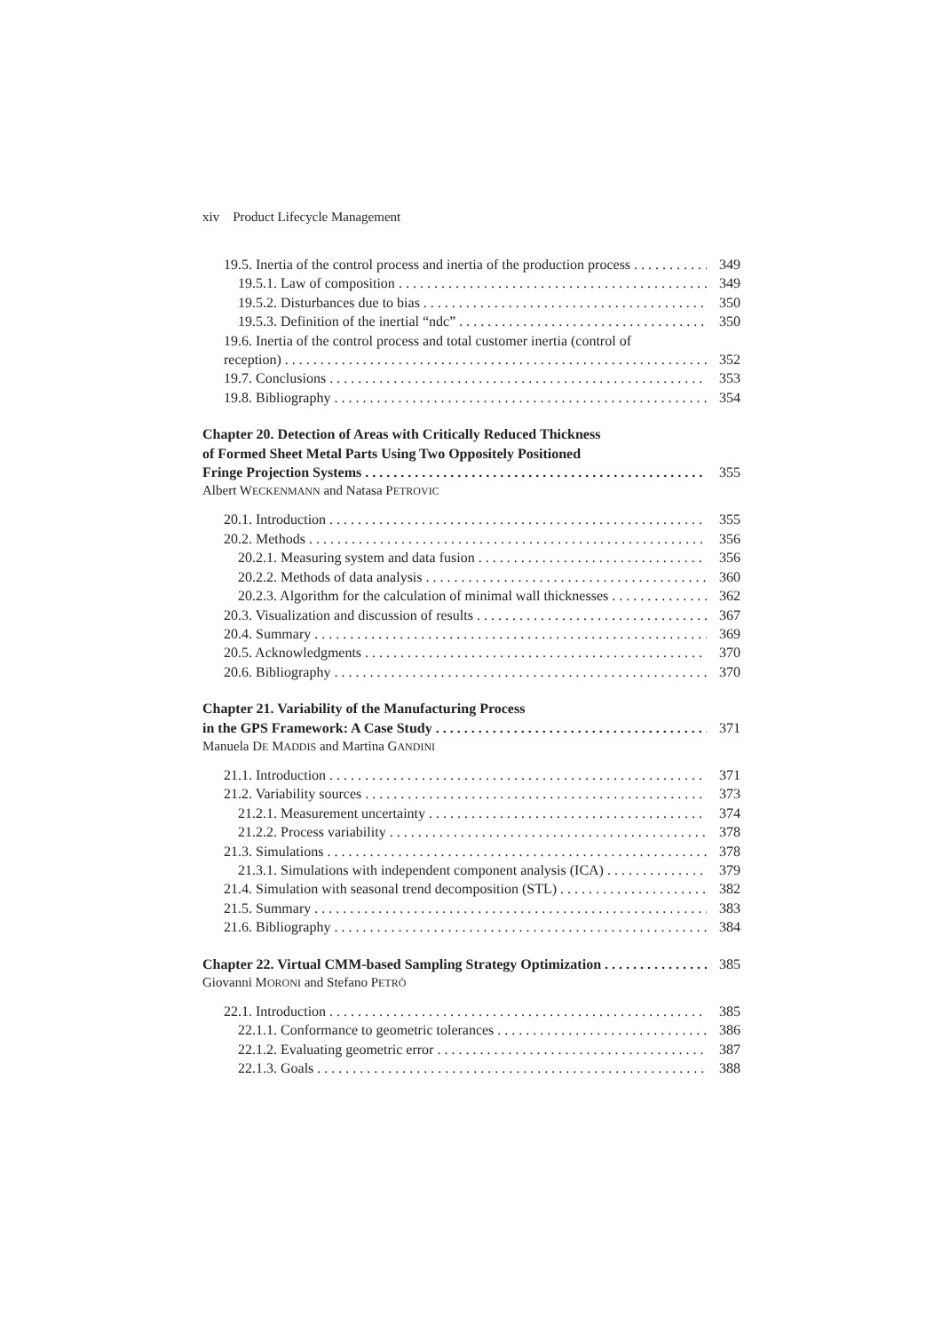xiv Product Lifecycle Management
19.5. Inertia of the control process and inertia of the production process 349
19.5.1. Law of composition 349
19.5.2. Disturbances due to bias 350
19.5.3. Definition of the inertial “ndc” 350
19.6. Inertia of the control process and total customer inertia (control of
reception) 352
19.7. Conclusions 353
19.8. Bibliography 354
Chapter 20. Detection of Areas with Critically Reduced Thickness
of Formed Sheet Metal Parts Using Two Oppositely Positioned
Fringe Projection Systems 355
Albert WECKENMANN and Natasa PETROVIC
20.1. Introduction 355
20.2. Methods 356
20.2.1. Measuring system and data fusion 356
20.2.2. Methods of data analysis 360
20.2.3. Algorithm for the calculation of minimal wall thicknesses 362
20.3. Visualization and discussion of results 367
20.4. Summary 369
20.5. Acknowledgments 370
20.6. Bibliography 370
Chapter 21. Variability of the Manufacturing Process
in the GPS Framework: A Case Study 371
Manuela DE MADDIS and Martina GANDINI
21.1. Introduction 371
21.2. Variability sources 373
21.2.1. Measurement uncertainty 374
21.2.2. Process variability 378
21.3. Simulations 378
21.3.1. Simulations with independent component analysis (ICA) 379
21.4. Simulation with seasonal trend decomposition (STL) 382
21.5. Summary 383
21.6. Bibliography 384
Chapter 22. Virtual CMM-based Sampling Strategy Optimization 385
Giovanni MORONI and Stefano PETRÒ
22.1. Introduction 385
22.1.1. Conformance to geometric tolerances 386
22.1.2. Evaluating geometric error 387
22.1.3. Goals 388